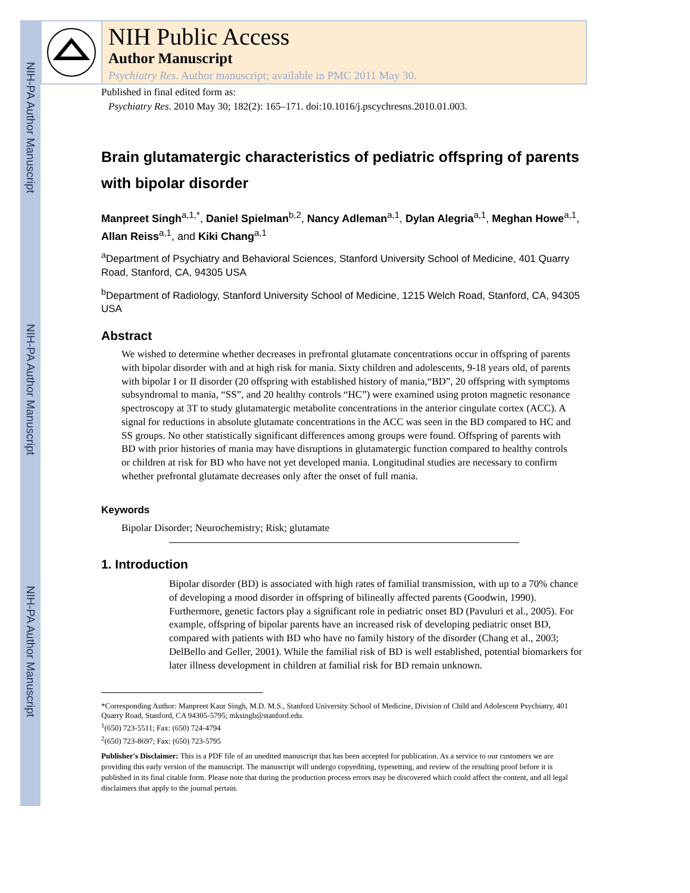NIH-PA Author Manuscript
NIH-PA Author Manuscript
NIH-PA Author Manuscript
NIH Public Access
Author Manuscript
Psychiatry Res. Author manuscript; available in PMC 2011 May 30.
Published in final edited form as:
Psychiatry Res. 2010 May 30; 182(2): 165–171. doi:10.1016/j.pscychresns.2010.01.003.
Brain glutamatergic characteristics of pediatric offspring of parents with bipolar disorder
Manpreet Singh<sup>a,1,*</sup>, Daniel Spielman<sup>b,2</sup>, Nancy Adleman<sup>a,1</sup>, Dylan Alegria<sup>a,1</sup>, Meghan Howe<sup>a,1</sup>, Allan Reiss<sup>a,1</sup>, and Kiki Chang<sup>a,1</sup>
<sup>a</sup> Department of Psychiatry and Behavioral Sciences, Stanford University School of Medicine, 401 Quarry Road, Stanford, CA, 94305 USA
<sup>b</sup> Department of Radiology, Stanford University School of Medicine, 1215 Welch Road, Stanford, CA, 94305 USA
Abstract
We wished to determine whether decreases in prefrontal glutamate concentrations occur in offspring of parents with bipolar disorder with and at high risk for mania. Sixty children and adolescents, 9-18 years old, of parents with bipolar I or II disorder (20 offspring with established history of mania,“BD”, 20 offspring with symptoms subsyndromal to mania, “SS”, and 20 healthy controls “HC”) were examined using proton magnetic resonance spectroscopy at 3T to study glutamatergic metabolite concentrations in the anterior cingulate cortex (ACC). A signal for reductions in absolute glutamate concentrations in the ACC was seen in the BD compared to HC and SS groups. No other statistically significant differences among groups were found. Offspring of parents with BD with prior histories of mania may have disruptions in glutamatergic function compared to healthy controls or children at risk for BD who have not yet developed mania. Longitudinal studies are necessary to confirm whether prefrontal glutamate decreases only after the onset of full mania.
Keywords
Bipolar Disorder; Neurochemistry; Risk; glutamate
1. Introduction
Bipolar disorder (BD) is associated with high rates of familial transmission, with up to a 70% chance of developing a mood disorder in offspring of bilineally affected parents (Goodwin, 1990). Furthermore, genetic factors play a significant role in pediatric onset BD (Pavuluri et al., 2005). For example, offspring of bipolar parents have an increased risk of developing pediatric onset BD, compared with patients with BD who have no family history of the disorder (Chang et al., 2003; DelBello and Geller, 2001). While the familial risk of BD is well established, potential biomarkers for later illness development in children at familial risk for BD remain unknown.
*Corresponding Author: Manpreet Kaur Singh, M.D. M.S., Stanford University School of Medicine, Division of Child and Adolescent Psychiatry, 401 Quarry Road, Stanford, CA 94305-5795; mksingh@stanford.edu.
<sup>1</sup> (650) 723-5511; Fax: (650) 724-4794
<sup>2</sup> (650) 723-8697; Fax: (650) 723-5795
Publisher's Disclaimer: This is a PDF file of an unedited manuscript that has been accepted for publication. As a service to our customers we are providing this early version of the manuscript. The manuscript will undergo copyediting, typesetting, and review of the resulting proof before it is published in its final citable form. Please note that during the production process errors may be discovered which could affect the content, and all legal disclaimers that apply to the journal pertain.